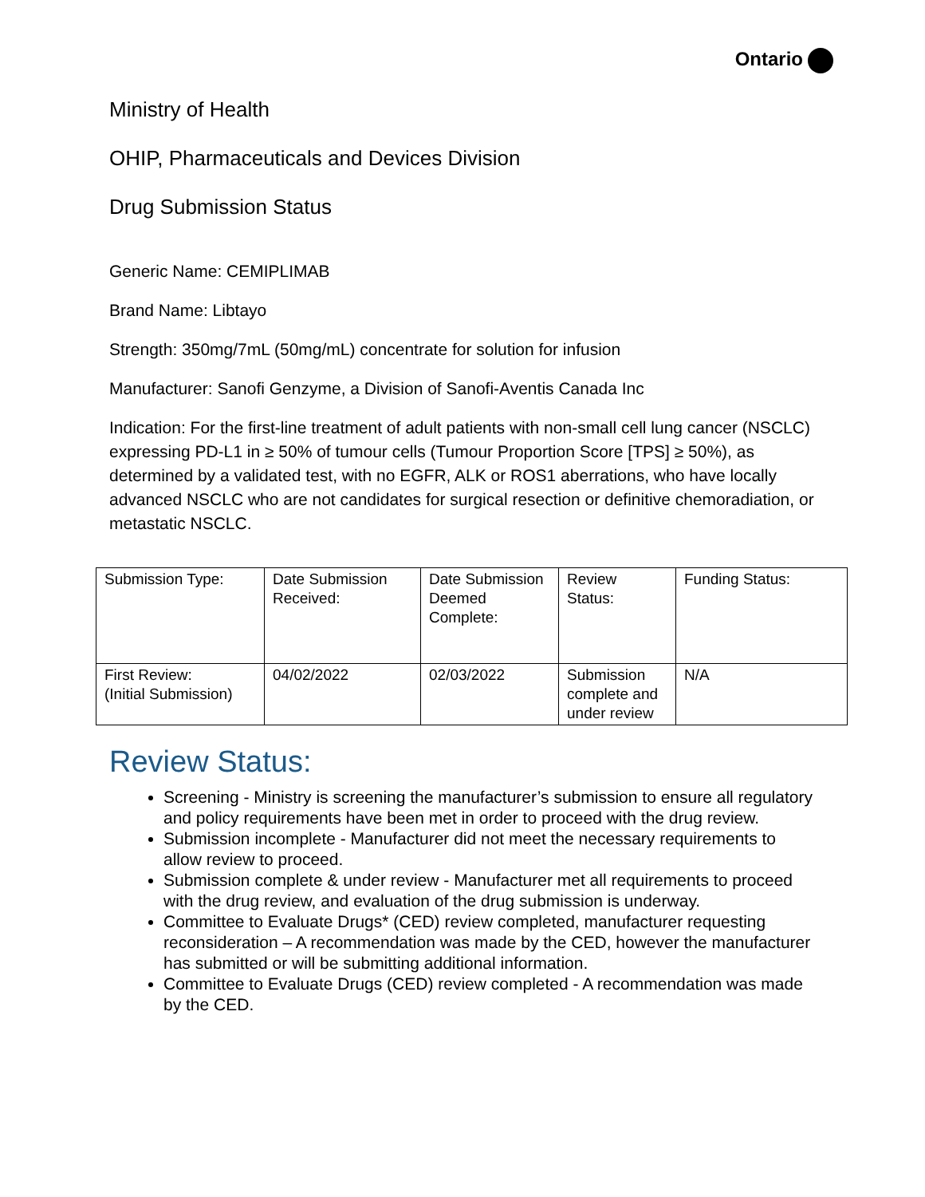Ontario
Ministry of Health
OHIP, Pharmaceuticals and Devices Division
Drug Submission Status
Generic Name: CEMIPLIMAB
Brand Name: Libtayo
Strength: 350mg/7mL (50mg/mL) concentrate for solution for infusion
Manufacturer: Sanofi Genzyme, a Division of Sanofi-Aventis Canada Inc
Indication: For the first-line treatment of adult patients with non-small cell lung cancer (NSCLC) expressing PD-L1 in ≥ 50% of tumour cells (Tumour Proportion Score [TPS] ≥ 50%), as determined by a validated test, with no EGFR, ALK or ROS1 aberrations, who have locally advanced NSCLC who are not candidates for surgical resection or definitive chemoradiation, or metastatic NSCLC.
| Submission Type: | Date Submission Received: | Date Submission Deemed Complete: | Review Status: | Funding Status: |
| First Review: (Initial Submission) | 04/02/2022 | 02/03/2022 | Submission complete and under review | N/A |
Review Status:
Screening - Ministry is screening the manufacturer’s submission to ensure all regulatory and policy requirements have been met in order to proceed with the drug review.
Submission incomplete - Manufacturer did not meet the necessary requirements to allow review to proceed.
Submission complete & under review - Manufacturer met all requirements to proceed with the drug review, and evaluation of the drug submission is underway.
Committee to Evaluate Drugs* (CED) review completed, manufacturer requesting reconsideration – A recommendation was made by the CED, however the manufacturer has submitted or will be submitting additional information.
Committee to Evaluate Drugs (CED) review completed - A recommendation was made by the CED.